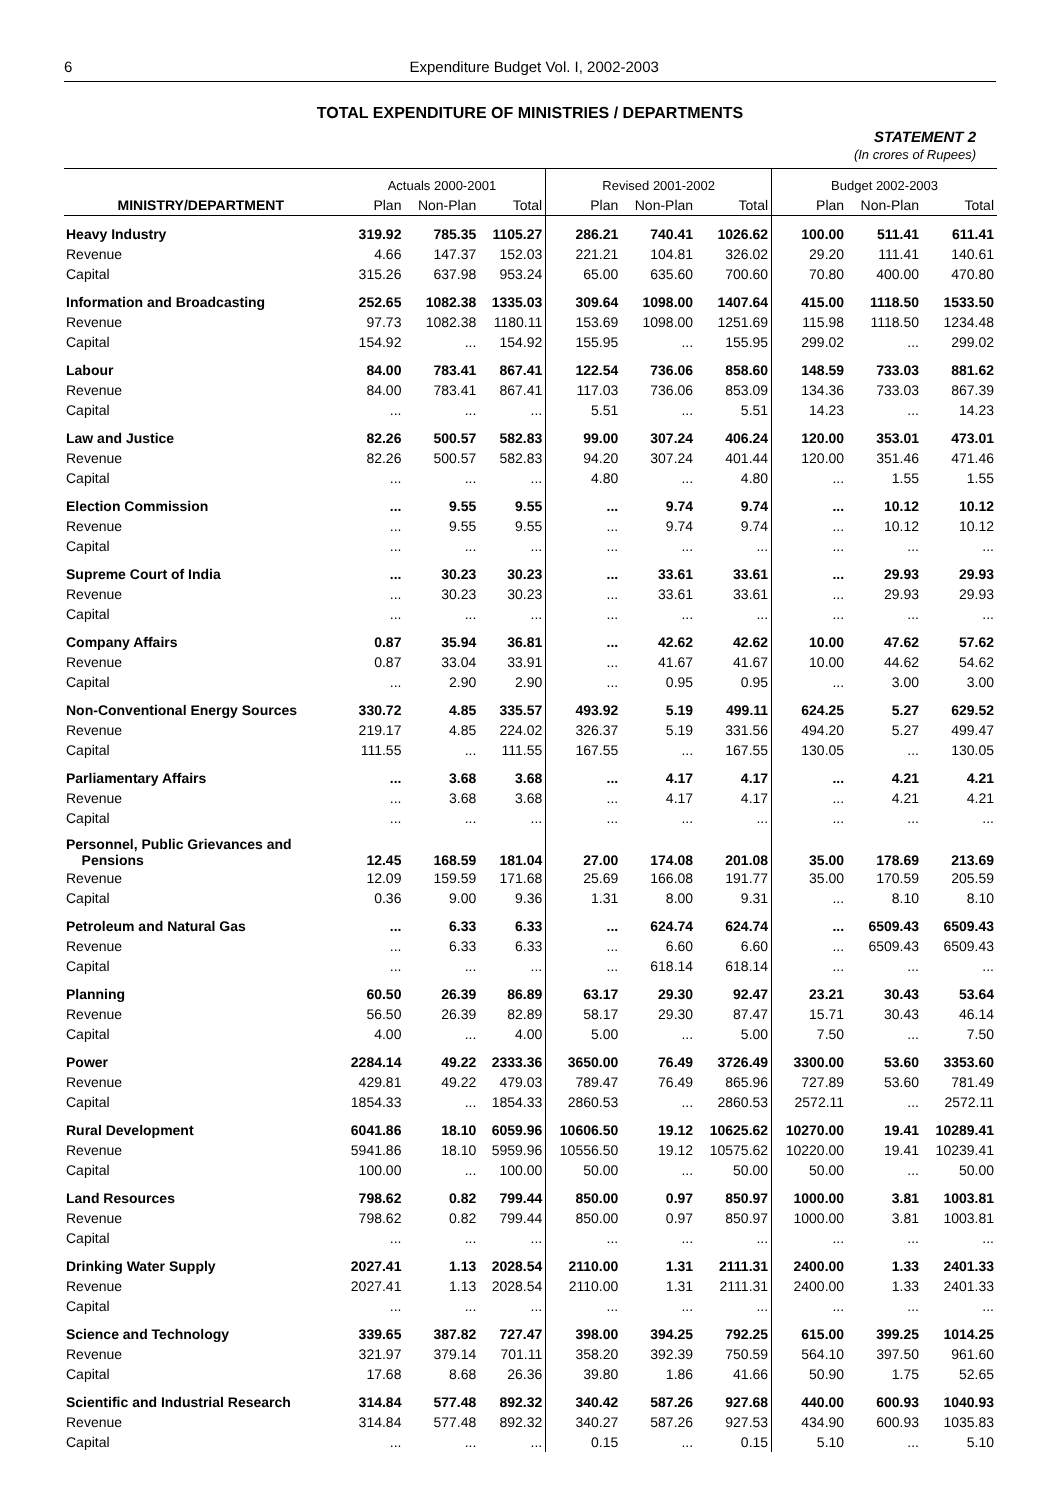6 Expenditure Budget Vol. I, 2002-2003
TOTAL EXPENDITURE OF MINISTRIES / DEPARTMENTS
STATEMENT 2
(In crores of Rupees)
| | Actuals 2000-2001 | | | Revised 2001-2002 | | | Budget 2002-2003 | | |
| --- | --- | --- | --- | --- | --- | --- | --- | --- | --- |
| MINISTRY/DEPARTMENT | Plan | Non-Plan | Total | Plan | Non-Plan | Total | Plan | Non-Plan | Total |
| Heavy Industry | 319.92 | 785.35 | 1105.27 | 286.21 | 740.41 | 1026.62 | 100.00 | 511.41 | 611.41 |
| Revenue | 4.66 | 147.37 | 152.03 | 221.21 | 104.81 | 326.02 | 29.20 | 111.41 | 140.61 |
| Capital | 315.26 | 637.98 | 953.24 | 65.00 | 635.60 | 700.60 | 70.80 | 400.00 | 470.80 |
| Information and Broadcasting | 252.65 | 1082.38 | 1335.03 | 309.64 | 1098.00 | 1407.64 | 415.00 | 1118.50 | 1533.50 |
| Revenue | 97.73 | 1082.38 | 1180.11 | 153.69 | 1098.00 | 1251.69 | 115.98 | 1118.50 | 1234.48 |
| Capital | 154.92 | ... | 154.92 | 155.95 | ... | 155.95 | 299.02 | ... | 299.02 |
| Labour | 84.00 | 783.41 | 867.41 | 122.54 | 736.06 | 858.60 | 148.59 | 733.03 | 881.62 |
| Revenue | 84.00 | 783.41 | 867.41 | 117.03 | 736.06 | 853.09 | 134.36 | 733.03 | 867.39 |
| Capital | ... | ... | ... | 5.51 | ... | 5.51 | 14.23 | ... | 14.23 |
| Law and Justice | 82.26 | 500.57 | 582.83 | 99.00 | 307.24 | 406.24 | 120.00 | 353.01 | 473.01 |
| Revenue | 82.26 | 500.57 | 582.83 | 94.20 | 307.24 | 401.44 | 120.00 | 351.46 | 471.46 |
| Capital | ... | ... | ... | 4.80 | ... | 4.80 | ... | 1.55 | 1.55 |
| Election Commission | ... | 9.55 | 9.55 | ... | 9.74 | 9.74 | ... | 10.12 | 10.12 |
| Revenue | ... | 9.55 | 9.55 | ... | 9.74 | 9.74 | ... | 10.12 | 10.12 |
| Capital | ... | ... | ... | ... | ... | ... | ... | ... | ... |
| Supreme Court of India | ... | 30.23 | 30.23 | ... | 33.61 | 33.61 | ... | 29.93 | 29.93 |
| Revenue | ... | 30.23 | 30.23 | ... | 33.61 | 33.61 | ... | 29.93 | 29.93 |
| Capital | ... | ... | ... | ... | ... | ... | ... | ... | ... |
| Company Affairs | 0.87 | 35.94 | 36.81 | ... | 42.62 | 42.62 | 10.00 | 47.62 | 57.62 |
| Revenue | 0.87 | 33.04 | 33.91 | ... | 41.67 | 41.67 | 10.00 | 44.62 | 54.62 |
| Capital | ... | 2.90 | 2.90 | ... | 0.95 | 0.95 | ... | 3.00 | 3.00 |
| Non-Conventional Energy Sources | 330.72 | 4.85 | 335.57 | 493.92 | 5.19 | 499.11 | 624.25 | 5.27 | 629.52 |
| Revenue | 219.17 | 4.85 | 224.02 | 326.37 | 5.19 | 331.56 | 494.20 | 5.27 | 499.47 |
| Capital | 111.55 | ... | 111.55 | 167.55 | ... | 167.55 | 130.05 | ... | 130.05 |
| Parliamentary Affairs | ... | 3.68 | 3.68 | ... | 4.17 | 4.17 | ... | 4.21 | 4.21 |
| Revenue | ... | 3.68 | 3.68 | ... | 4.17 | 4.17 | ... | 4.21 | 4.21 |
| Capital | ... | ... | ... | ... | ... | ... | ... | ... | ... |
| Personnel, Public Grievances and Pensions | 12.45 | 168.59 | 181.04 | 27.00 | 174.08 | 201.08 | 35.00 | 178.69 | 213.69 |
| Revenue | 12.09 | 159.59 | 171.68 | 25.69 | 166.08 | 191.77 | 35.00 | 170.59 | 205.59 |
| Capital | 0.36 | 9.00 | 9.36 | 1.31 | 8.00 | 9.31 | ... | 8.10 | 8.10 |
| Petroleum and Natural Gas | ... | 6.33 | 6.33 | ... | 624.74 | 624.74 | ... | 6509.43 | 6509.43 |
| Revenue | ... | 6.33 | 6.33 | ... | 6.60 | 6.60 | ... | 6509.43 | 6509.43 |
| Capital | ... | ... | ... | ... | 618.14 | 618.14 | ... | ... | ... |
| Planning | 60.50 | 26.39 | 86.89 | 63.17 | 29.30 | 92.47 | 23.21 | 30.43 | 53.64 |
| Revenue | 56.50 | 26.39 | 82.89 | 58.17 | 29.30 | 87.47 | 15.71 | 30.43 | 46.14 |
| Capital | 4.00 | ... | 4.00 | 5.00 | ... | 5.00 | 7.50 | ... | 7.50 |
| Power | 2284.14 | 49.22 | 2333.36 | 3650.00 | 76.49 | 3726.49 | 3300.00 | 53.60 | 3353.60 |
| Revenue | 429.81 | 49.22 | 479.03 | 789.47 | 76.49 | 865.96 | 727.89 | 53.60 | 781.49 |
| Capital | 1854.33 | ... | 1854.33 | 2860.53 | ... | 2860.53 | 2572.11 | ... | 2572.11 |
| Rural Development | 6041.86 | 18.10 | 6059.96 | 10606.50 | 19.12 | 10625.62 | 10270.00 | 19.41 | 10289.41 |
| Revenue | 5941.86 | 18.10 | 5959.96 | 10556.50 | 19.12 | 10575.62 | 10220.00 | 19.41 | 10239.41 |
| Capital | 100.00 | ... | 100.00 | 50.00 | ... | 50.00 | 50.00 | ... | 50.00 |
| Land Resources | 798.62 | 0.82 | 799.44 | 850.00 | 0.97 | 850.97 | 1000.00 | 3.81 | 1003.81 |
| Revenue | 798.62 | 0.82 | 799.44 | 850.00 | 0.97 | 850.97 | 1000.00 | 3.81 | 1003.81 |
| Capital | ... | ... | ... | ... | ... | ... | ... | ... | ... |
| Drinking Water Supply | 2027.41 | 1.13 | 2028.54 | 2110.00 | 1.31 | 2111.31 | 2400.00 | 1.33 | 2401.33 |
| Revenue | 2027.41 | 1.13 | 2028.54 | 2110.00 | 1.31 | 2111.31 | 2400.00 | 1.33 | 2401.33 |
| Capital | ... | ... | ... | ... | ... | ... | ... | ... | ... |
| Science and Technology | 339.65 | 387.82 | 727.47 | 398.00 | 394.25 | 792.25 | 615.00 | 399.25 | 1014.25 |
| Revenue | 321.97 | 379.14 | 701.11 | 358.20 | 392.39 | 750.59 | 564.10 | 397.50 | 961.60 |
| Capital | 17.68 | 8.68 | 26.36 | 39.80 | 1.86 | 41.66 | 50.90 | 1.75 | 52.65 |
| Scientific and Industrial Research | 314.84 | 577.48 | 892.32 | 340.42 | 587.26 | 927.68 | 440.00 | 600.93 | 1040.93 |
| Revenue | 314.84 | 577.48 | 892.32 | 340.27 | 587.26 | 927.53 | 434.90 | 600.93 | 1035.83 |
| Capital | ... | ... | ... | 0.15 | ... | 0.15 | 5.10 | ... | 5.10 |